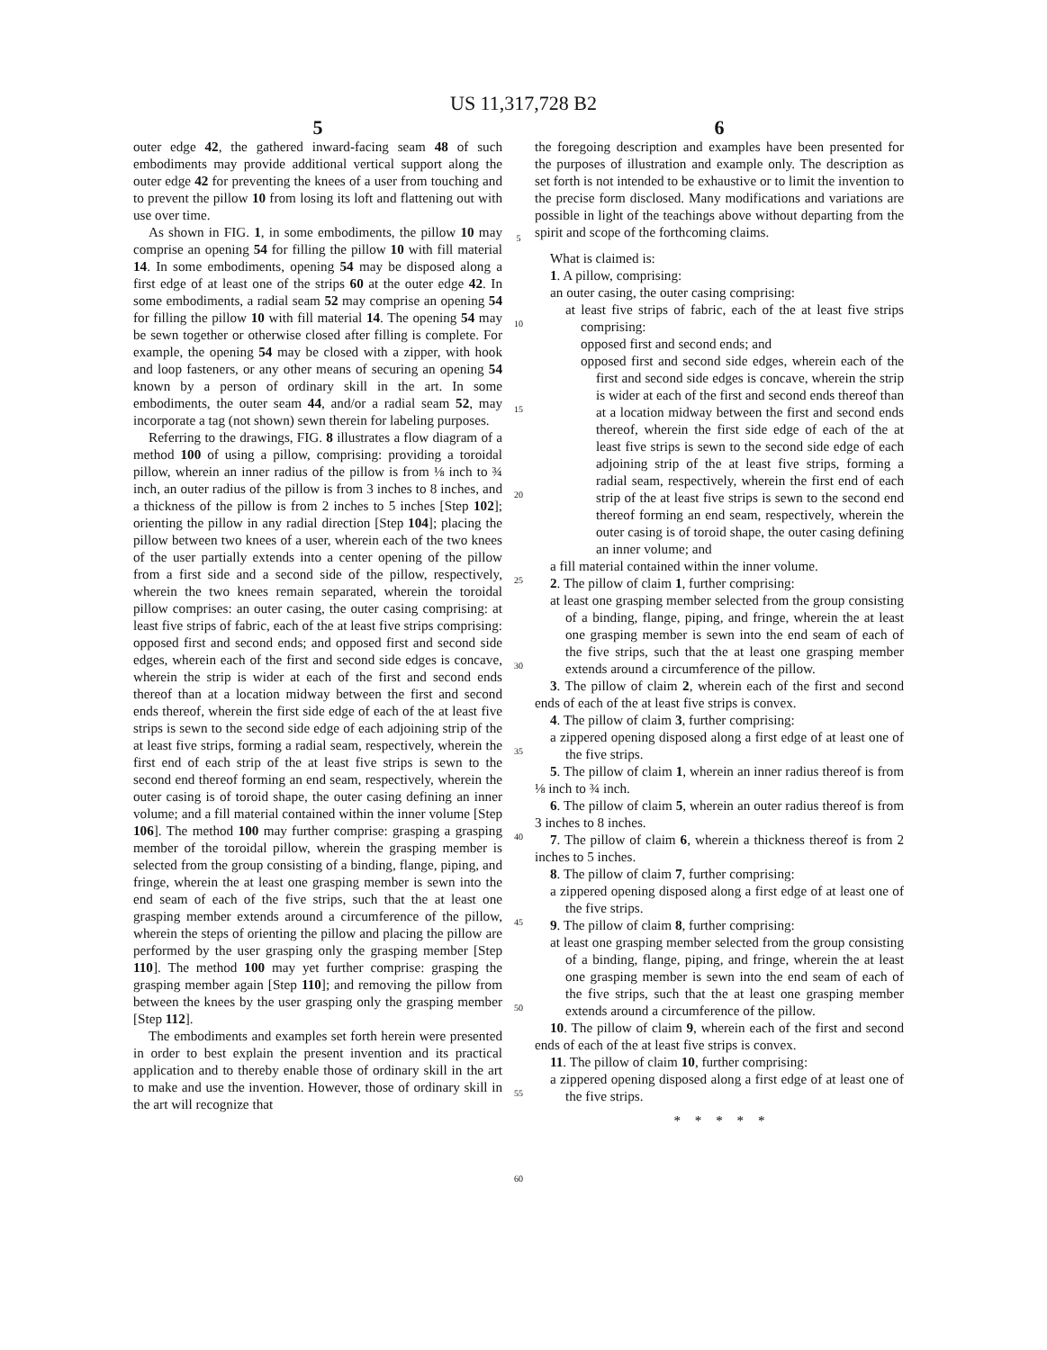US 11,317,728 B2
5
outer edge 42, the gathered inward-facing seam 48 of such embodiments may provide additional vertical support along the outer edge 42 for preventing the knees of a user from touching and to prevent the pillow 10 from losing its loft and flattening out with use over time.
As shown in FIG. 1, in some embodiments, the pillow 10 may comprise an opening 54 for filling the pillow 10 with fill material 14. In some embodiments, opening 54 may be disposed along a first edge of at least one of the strips 60 at the outer edge 42. In some embodiments, a radial seam 52 may comprise an opening 54 for filling the pillow 10 with fill material 14. The opening 54 may be sewn together or otherwise closed after filling is complete. For example, the opening 54 may be closed with a zipper, with hook and loop fasteners, or any other means of securing an opening 54 known by a person of ordinary skill in the art. In some embodiments, the outer seam 44, and/or a radial seam 52, may incorporate a tag (not shown) sewn therein for labeling purposes.
Referring to the drawings, FIG. 8 illustrates a flow diagram of a method 100 of using a pillow, comprising: providing a toroidal pillow, wherein an inner radius of the pillow is from ⅛ inch to ¾ inch, an outer radius of the pillow is from 3 inches to 8 inches, and a thickness of the pillow is from 2 inches to 5 inches [Step 102]; orienting the pillow in any radial direction [Step 104]; placing the pillow between two knees of a user, wherein each of the two knees of the user partially extends into a center opening of the pillow from a first side and a second side of the pillow, respectively, wherein the two knees remain separated, wherein the toroidal pillow comprises: an outer casing, the outer casing comprising: at least five strips of fabric, each of the at least five strips comprising: opposed first and second ends; and opposed first and second side edges, wherein each of the first and second side edges is concave, wherein the strip is wider at each of the first and second ends thereof than at a location midway between the first and second ends thereof, wherein the first side edge of each of the at least five strips is sewn to the second side edge of each adjoining strip of the at least five strips, forming a radial seam, respectively, wherein the first end of each strip of the at least five strips is sewn to the second end thereof forming an end seam, respectively, wherein the outer casing is of toroid shape, the outer casing defining an inner volume; and a fill material contained within the inner volume [Step 106]. The method 100 may further comprise: grasping a grasping member of the toroidal pillow, wherein the grasping member is selected from the group consisting of a binding, flange, piping, and fringe, wherein the at least one grasping member is sewn into the end seam of each of the five strips, such that the at least one grasping member extends around a circumference of the pillow, wherein the steps of orienting the pillow and placing the pillow are performed by the user grasping only the grasping member [Step 110]. The method 100 may yet further comprise: grasping the grasping member again [Step 110]; and removing the pillow from between the knees by the user grasping only the grasping member [Step 112].
The embodiments and examples set forth herein were presented in order to best explain the present invention and its practical application and to thereby enable those of ordinary skill in the art to make and use the invention. However, those of ordinary skill in the art will recognize that
5
10
15
20
25
30
35
40
45
50
55
60
6
the foregoing description and examples have been presented for the purposes of illustration and example only. The description as set forth is not intended to be exhaustive or to limit the invention to the precise form disclosed. Many modifications and variations are possible in light of the teachings above without departing from the spirit and scope of the forthcoming claims.
What is claimed is:
1. A pillow, comprising:
an outer casing, the outer casing comprising:
at least five strips of fabric, each of the at least five strips comprising:
opposed first and second ends; and
opposed first and second side edges, wherein each of the first and second side edges is concave, wherein the strip is wider at each of the first and second ends thereof than at a location midway between the first and second ends thereof, wherein the first side edge of each of the at least five strips is sewn to the second side edge of each adjoining strip of the at least five strips, forming a radial seam, respectively, wherein the first end of each strip of the at least five strips is sewn to the second end thereof forming an end seam, respectively, wherein the outer casing is of toroid shape, the outer casing defining an inner volume; and
a fill material contained within the inner volume.
2. The pillow of claim 1, further comprising:
at least one grasping member selected from the group consisting of a binding, flange, piping, and fringe, wherein the at least one grasping member is sewn into the end seam of each of the five strips, such that the at least one grasping member extends around a circumference of the pillow.
3. The pillow of claim 2, wherein each of the first and second ends of each of the at least five strips is convex.
4. The pillow of claim 3, further comprising:
a zippered opening disposed along a first edge of at least one of the five strips.
5. The pillow of claim 1, wherein an inner radius thereof is from ⅛ inch to ¾ inch.
6. The pillow of claim 5, wherein an outer radius thereof is from 3 inches to 8 inches.
7. The pillow of claim 6, wherein a thickness thereof is from 2 inches to 5 inches.
8. The pillow of claim 7, further comprising:
a zippered opening disposed along a first edge of at least one of the five strips.
9. The pillow of claim 8, further comprising:
at least one grasping member selected from the group consisting of a binding, flange, piping, and fringe, wherein the at least one grasping member is sewn into the end seam of each of the five strips, such that the at least one grasping member extends around a circumference of the pillow.
10. The pillow of claim 9, wherein each of the first and second ends of each of the at least five strips is convex.
11. The pillow of claim 10, further comprising:
a zippered opening disposed along a first edge of at least one of the five strips.
* * * * *